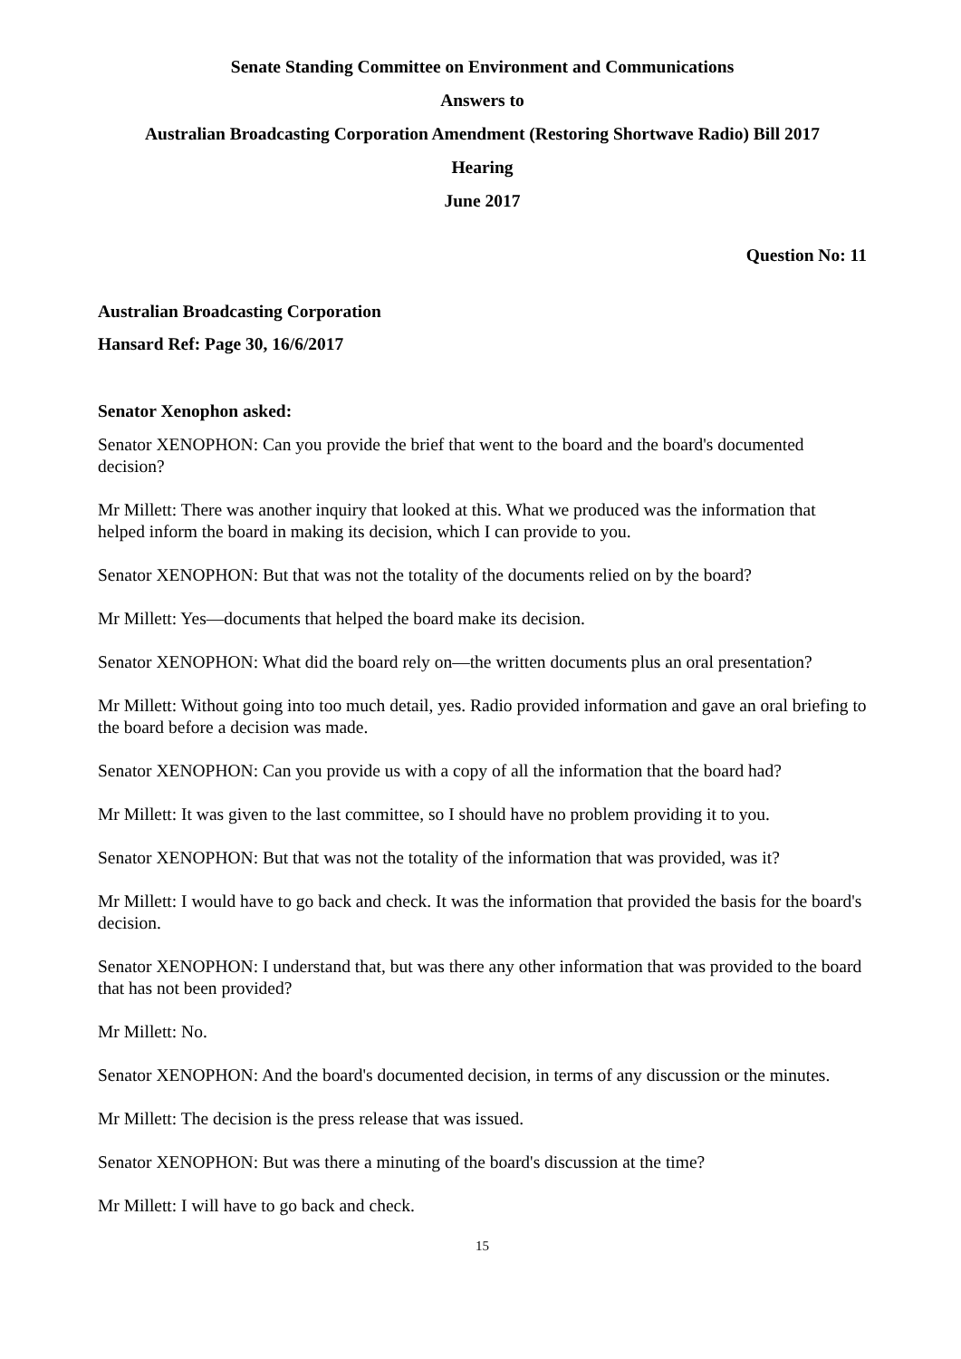Senate Standing Committee on Environment and Communications
Answers to
Australian Broadcasting Corporation Amendment (Restoring Shortwave Radio) Bill 2017
Hearing
June 2017
Question No: 11
Australian Broadcasting Corporation
Hansard Ref: Page 30, 16/6/2017
Senator Xenophon asked:
Senator XENOPHON: Can you provide the brief that went to the board and the board's documented decision?
Mr Millett: There was another inquiry that looked at this. What we produced was the information that helped inform the board in making its decision, which I can provide to you.
Senator XENOPHON: But that was not the totality of the documents relied on by the board?
Mr Millett: Yes—documents that helped the board make its decision.
Senator XENOPHON: What did the board rely on—the written documents plus an oral presentation?
Mr Millett: Without going into too much detail, yes. Radio provided information and gave an oral briefing to the board before a decision was made.
Senator XENOPHON: Can you provide us with a copy of all the information that the board had?
Mr Millett: It was given to the last committee, so I should have no problem providing it to you.
Senator XENOPHON: But that was not the totality of the information that was provided, was it?
Mr Millett: I would have to go back and check. It was the information that provided the basis for the board's decision.
Senator XENOPHON: I understand that, but was there any other information that was provided to the board that has not been provided?
Mr Millett: No.
Senator XENOPHON: And the board's documented decision, in terms of any discussion or the minutes.
Mr Millett: The decision is the press release that was issued.
Senator XENOPHON: But was there a minuting of the board's discussion at the time?
Mr Millett: I will have to go back and check.
15